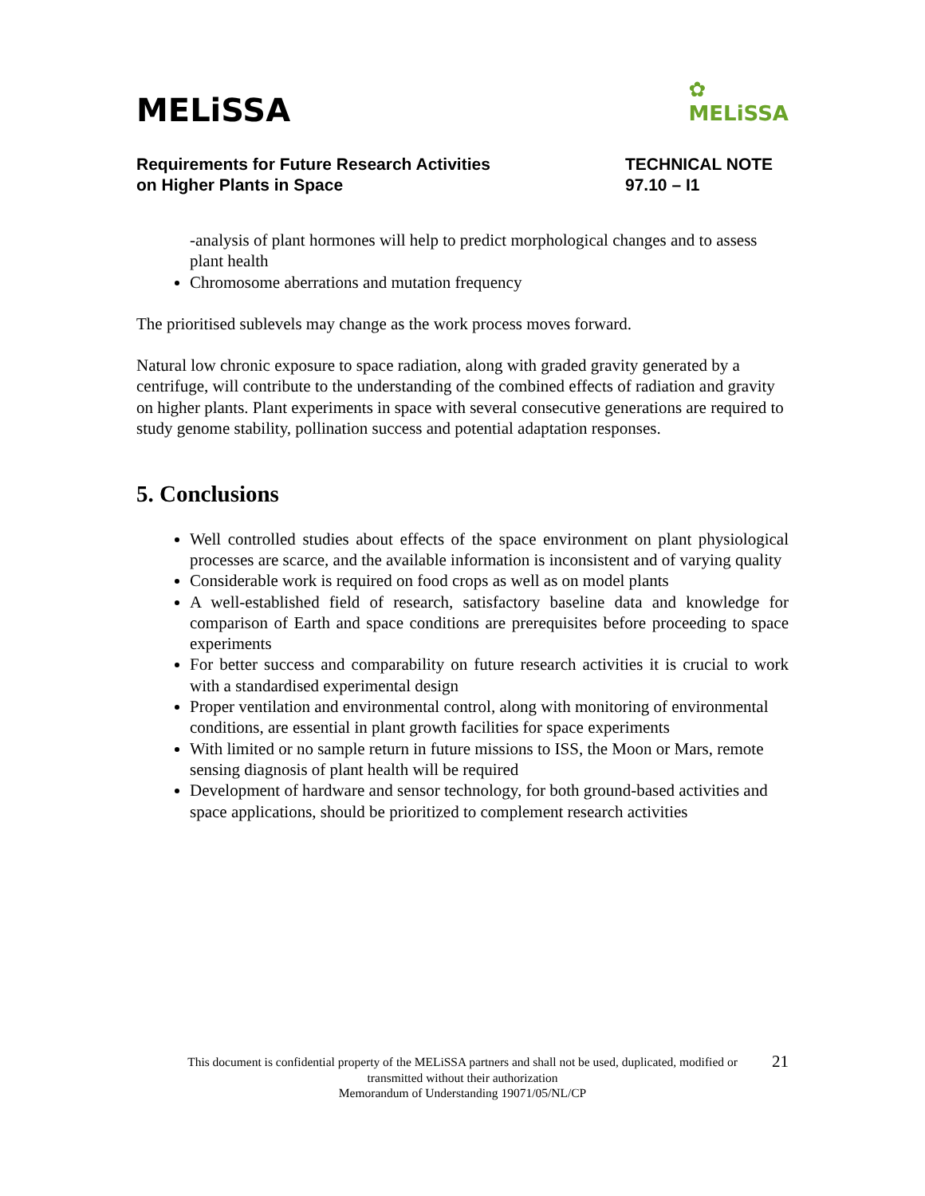MELiSSA
✿
MELiSSA
Requirements for Future Research Activities
on Higher Plants in Space
TECHNICAL NOTE
97.10 – I1
-analysis of plant hormones will help to predict morphological changes and to assess plant health
Chromosome aberrations and mutation frequency
The prioritised sublevels may change as the work process moves forward.
Natural low chronic exposure to space radiation, along with graded gravity generated by a centrifuge, will contribute to the understanding of the combined effects of radiation and gravity on higher plants. Plant experiments in space with several consecutive generations are required to study genome stability, pollination success and potential adaptation responses.
5. Conclusions
Well controlled studies about effects of the space environment on plant physiological processes are scarce, and the available information is inconsistent and of varying quality
Considerable work is required on food crops as well as on model plants
A well-established field of research, satisfactory baseline data and knowledge for comparison of Earth and space conditions are prerequisites before proceeding to space experiments
For better success and comparability on future research activities it is crucial to work with a standardised experimental design
Proper ventilation and environmental control, along with monitoring of environmental conditions, are essential in plant growth facilities for space experiments
With limited or no sample return in future missions to ISS, the Moon or Mars, remote sensing diagnosis of plant health will be required
Development of hardware and sensor technology, for both ground-based activities and space applications, should be prioritized to complement research activities
21
This document is confidential property of the MELiSSA partners and shall not be used, duplicated, modified or
transmitted without their authorization
Memorandum of Understanding 19071/05/NL/CP